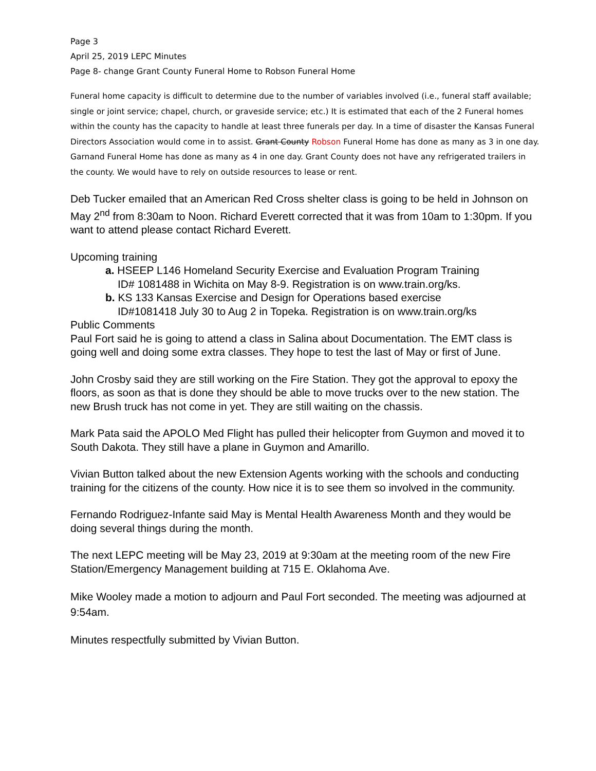Page 3
April 25, 2019 LEPC Minutes
Page 8- change Grant County Funeral Home to Robson Funeral Home
Funeral home capacity is difficult to determine due to the number of variables involved (i.e., funeral staff available; single or joint service; chapel, church, or graveside service; etc.) It is estimated that each of the 2 Funeral homes within the county has the capacity to handle at least three funerals per day. In a time of disaster the Kansas Funeral Directors Association would come in to assist. Grant County Robson Funeral Home has done as many as 3 in one day. Garnand Funeral Home has done as many as 4 in one day. Grant County does not have any refrigerated trailers in the county. We would have to rely on outside resources to lease or rent.
Deb Tucker emailed that an American Red Cross shelter class is going to be held in Johnson on May 2<sup>nd</sup> from 8:30am to Noon. Richard Everett corrected that it was from 10am to 1:30pm. If you want to attend please contact Richard Everett.
Upcoming training
a. HSEEP L146 Homeland Security Exercise and Evaluation Program Training
ID# 1081488 in Wichita on May 8-9. Registration is on www.train.org/ks.
b. KS 133 Kansas Exercise and Design for Operations based exercise
ID#1081418 July 30 to Aug 2 in Topeka. Registration is on www.train.org/ks
Public Comments
Paul Fort said he is going to attend a class in Salina about Documentation. The EMT class is going well and doing some extra classes. They hope to test the last of May or first of June.
John Crosby said they are still working on the Fire Station. They got the approval to epoxy the floors, as soon as that is done they should be able to move trucks over to the new station. The new Brush truck has not come in yet. They are still waiting on the chassis.
Mark Pata said the APOLO Med Flight has pulled their helicopter from Guymon and moved it to South Dakota. They still have a plane in Guymon and Amarillo.
Vivian Button talked about the new Extension Agents working with the schools and conducting training for the citizens of the county. How nice it is to see them so involved in the community.
Fernando Rodriguez-Infante said May is Mental Health Awareness Month and they would be doing several things during the month.
The next LEPC meeting will be May 23, 2019 at 9:30am at the meeting room of the new Fire Station/Emergency Management building at 715 E. Oklahoma Ave.
Mike Wooley made a motion to adjourn and Paul Fort seconded. The meeting was adjourned at 9:54am.
Minutes respectfully submitted by Vivian Button.